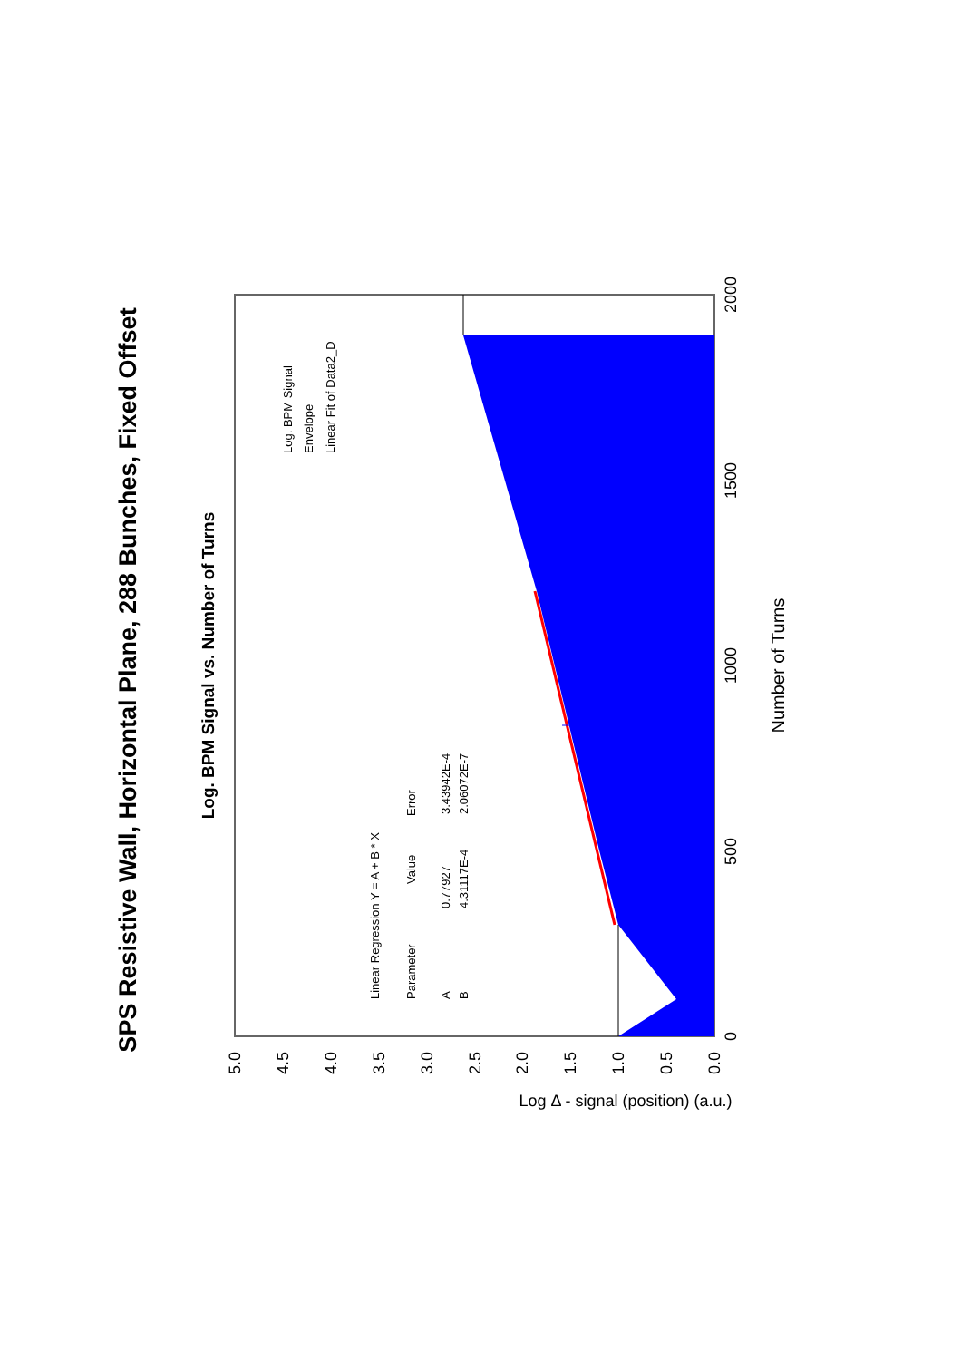SPS Resistive Wall, Horizontal Plane, 288 Bunches, Fixed Offset
Log. BPM Signal vs. Number of Turns
0
500
1000
1500
2000
0.0
0.5
1.0
1.5
2.0
2.5
3.0
3.5
4.0
4.5
5.0
Number of Turns
Log Δ - signal (position) (a.u.)
Linear Regression Y = A + B * X
Parameter
Value
Error
A
0.77927
3.43942E-4
B
4.31117E-4
2.06072E-7
Log. BPM Signal
Envelope
Linear Fit of Data2_D